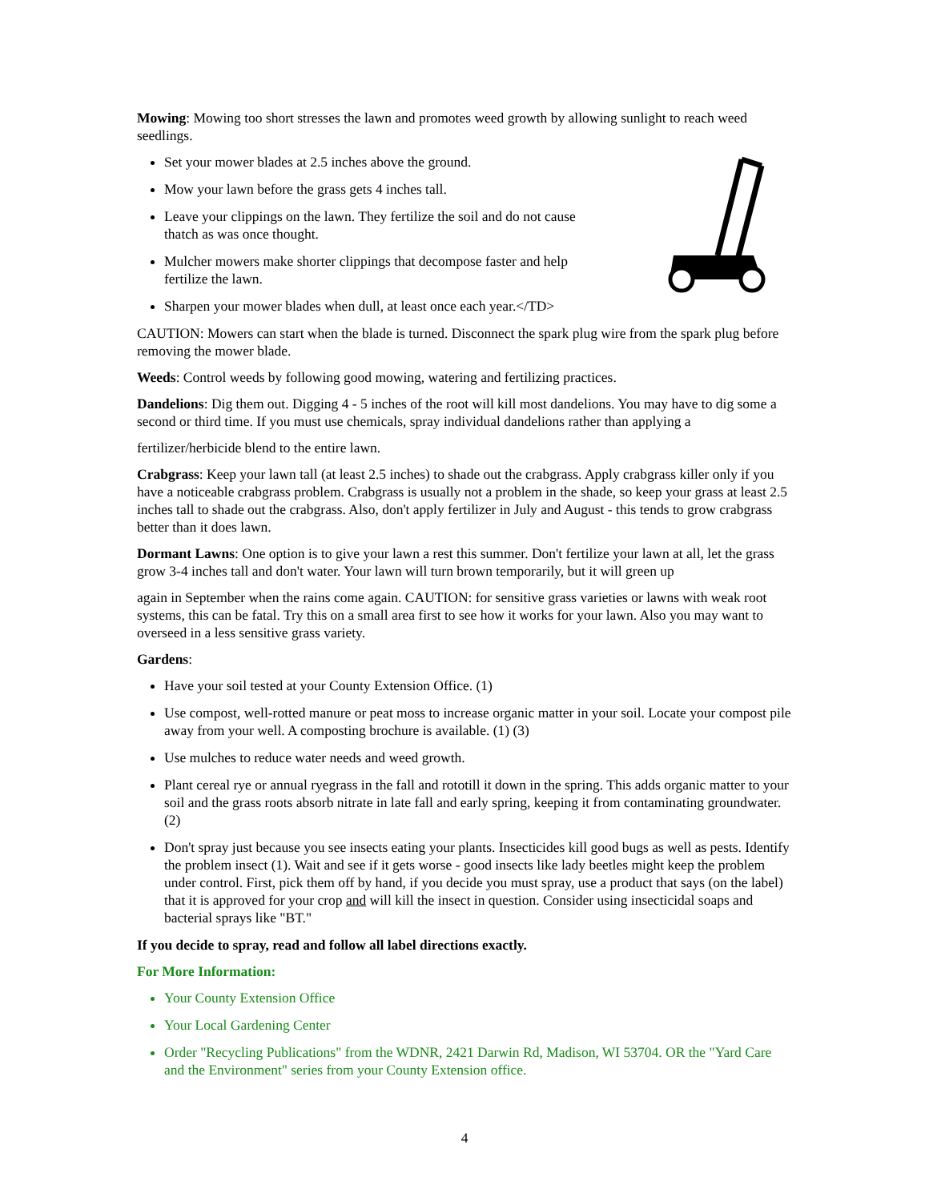Mowing: Mowing too short stresses the lawn and promotes weed growth by allowing sunlight to reach weed seedlings.
Set your mower blades at 2.5 inches above the ground.
Mow your lawn before the grass gets 4 inches tall.
Leave your clippings on the lawn. They fertilize the soil and do not cause thatch as was once thought.
Mulcher mowers make shorter clippings that decompose faster and help fertilize the lawn.
Sharpen your mower blades when dull, at least once each year.</TD>
CAUTION: Mowers can start when the blade is turned. Disconnect the spark plug wire from the spark plug before removing the mower blade.
Weeds: Control weeds by following good mowing, watering and fertilizing practices.
Dandelions: Dig them out. Digging 4 - 5 inches of the root will kill most dandelions. You may have to dig some a second or third time. If you must use chemicals, spray individual dandelions rather than applying a
fertilizer/herbicide blend to the entire lawn.
Crabgrass: Keep your lawn tall (at least 2.5 inches) to shade out the crabgrass. Apply crabgrass killer only if you have a noticeable crabgrass problem. Crabgrass is usually not a problem in the shade, so keep your grass at least 2.5 inches tall to shade out the crabgrass. Also, don't apply fertilizer in July and August - this tends to grow crabgrass better than it does lawn.
Dormant Lawns: One option is to give your lawn a rest this summer. Don't fertilize your lawn at all, let the grass grow 3-4 inches tall and don't water. Your lawn will turn brown temporarily, but it will green up
again in September when the rains come again. CAUTION: for sensitive grass varieties or lawns with weak root systems, this can be fatal. Try this on a small area first to see how it works for your lawn. Also you may want to overseed in a less sensitive grass variety.
Gardens:
Have your soil tested at your County Extension Office. (1)
Use compost, well-rotted manure or peat moss to increase organic matter in your soil. Locate your compost pile away from your well. A composting brochure is available. (1) (3)
Use mulches to reduce water needs and weed growth.
Plant cereal rye or annual ryegrass in the fall and rototill it down in the spring. This adds organic matter to your soil and the grass roots absorb nitrate in late fall and early spring, keeping it from contaminating groundwater.(2)
Don't spray just because you see insects eating your plants. Insecticides kill good bugs as well as pests. Identify the problem insect (1). Wait and see if it gets worse - good insects like lady beetles might keep the problem under control. First, pick them off by hand, if you decide you must spray, use a product that says (on the label) that it is approved for your crop and will kill the insect in question. Consider using insecticidal soaps and bacterial sprays like "BT."
If you decide to spray, read and follow all label directions exactly.
For More Information:
Your County Extension Office
Your Local Gardening Center
Order "Recycling Publications" from the WDNR, 2421 Darwin Rd, Madison, WI 53704. OR the "Yard Care and the Environment" series from your County Extension office.
4